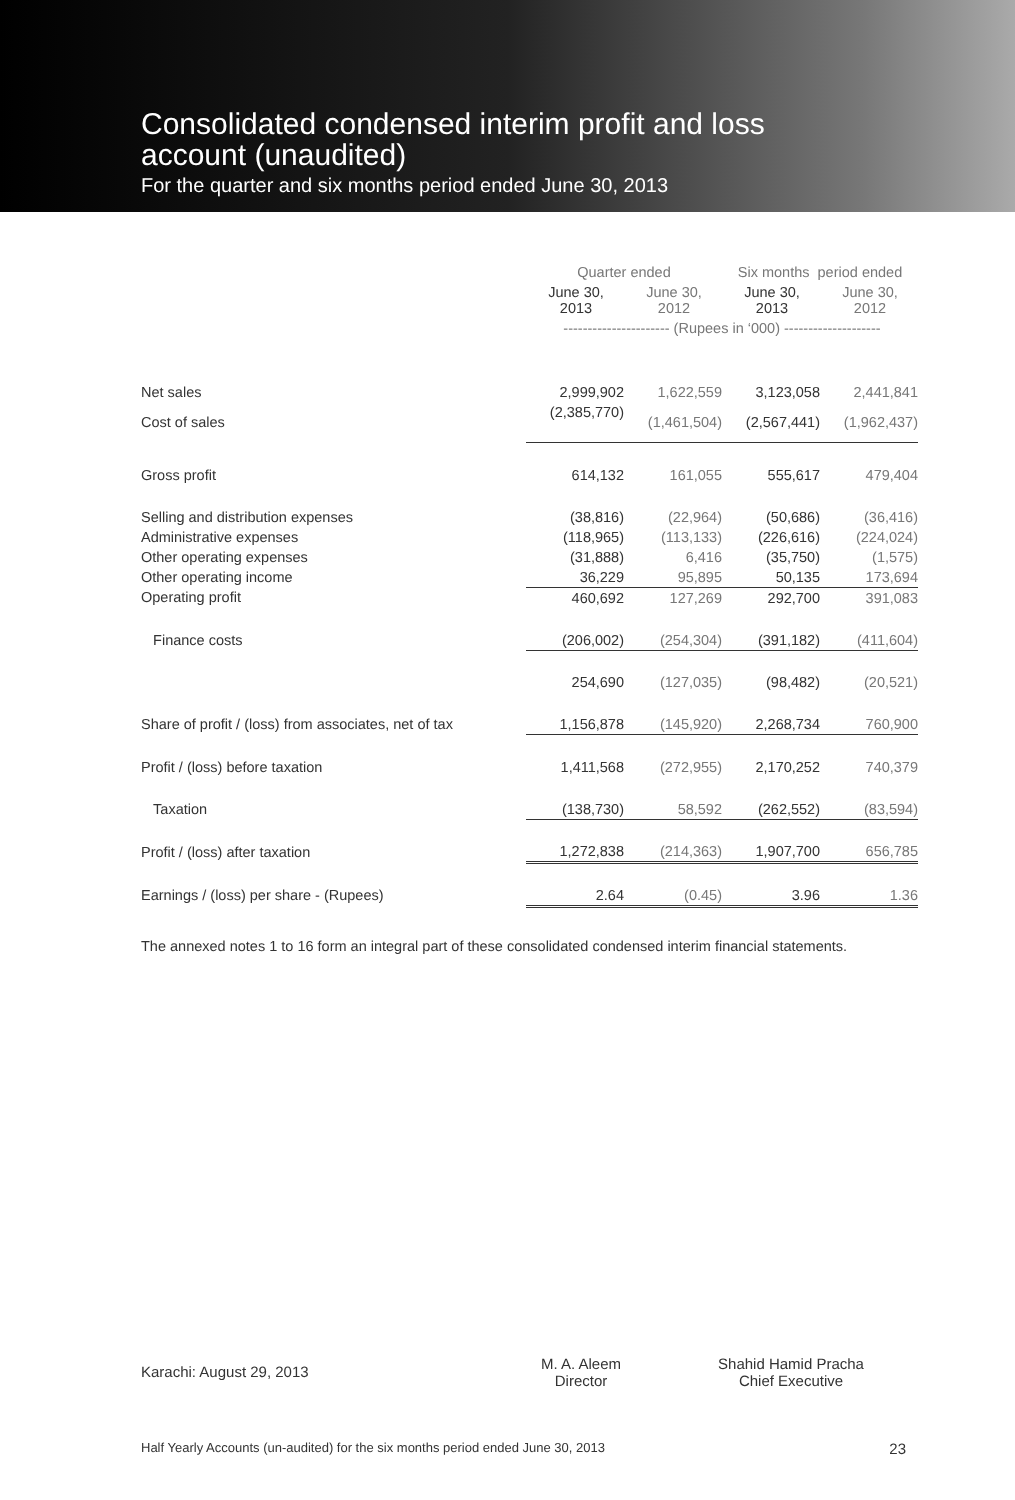Consolidated condensed interim profit and loss
account (unaudited)
For the quarter and six months period ended June 30, 2013
| | Quarter ended | | Six months period ended | |
| | June 30, 2013 | June 30, 2012 | June 30, 2013 | June 30, 2012 |
| | ---------------------- (Rupees in ‘000) -------------------- | | | |
| Net sales | 2,999,902 | 1,622,559 | 3,123,058 | 2,441,841 |
| Cost of sales | (2,385,770) | (1,461,504) | (2,567,441) | (1,962,437) |
| Gross profit | 614,132 | 161,055 | 555,617 | 479,404 |
| Selling and distribution expenses | (38,816) | (22,964) | (50,686) | (36,416) |
| Administrative expenses | (118,965) | (113,133) | (226,616) | (224,024) |
| Other operating expenses | (31,888) | 6,416 | (35,750) | (1,575) |
| Other operating income | 36,229 | 95,895 | 50,135 | 173,694 |
| Operating profit | 460,692 | 127,269 | 292,700 | 391,083 |
| Finance costs | (206,002) | (254,304) | (391,182) | (411,604) |
| | 254,690 | (127,035) | (98,482) | (20,521) |
| Share of profit / (loss) from associates, net of tax | 1,156,878 | (145,920) | 2,268,734 | 760,900 |
| Profit / (loss) before taxation | 1,411,568 | (272,955) | 2,170,252 | 740,379 |
| Taxation | (138,730) | 58,592 | (262,552) | (83,594) |
| Profit / (loss) after taxation | 1,272,838 | (214,363) | 1,907,700 | 656,785 |
| Earnings / (loss) per share - (Rupees) | 2.64 | (0.45) | 3.96 | 1.36 |
The annexed notes 1 to 16 form an integral part of these consolidated condensed interim financial statements.
Karachi: August 29, 2013
M. A. Aleem
Director
Shahid Hamid Pracha
Chief Executive
Half Yearly Accounts (un-audited) for the six months period ended June 30, 2013 23